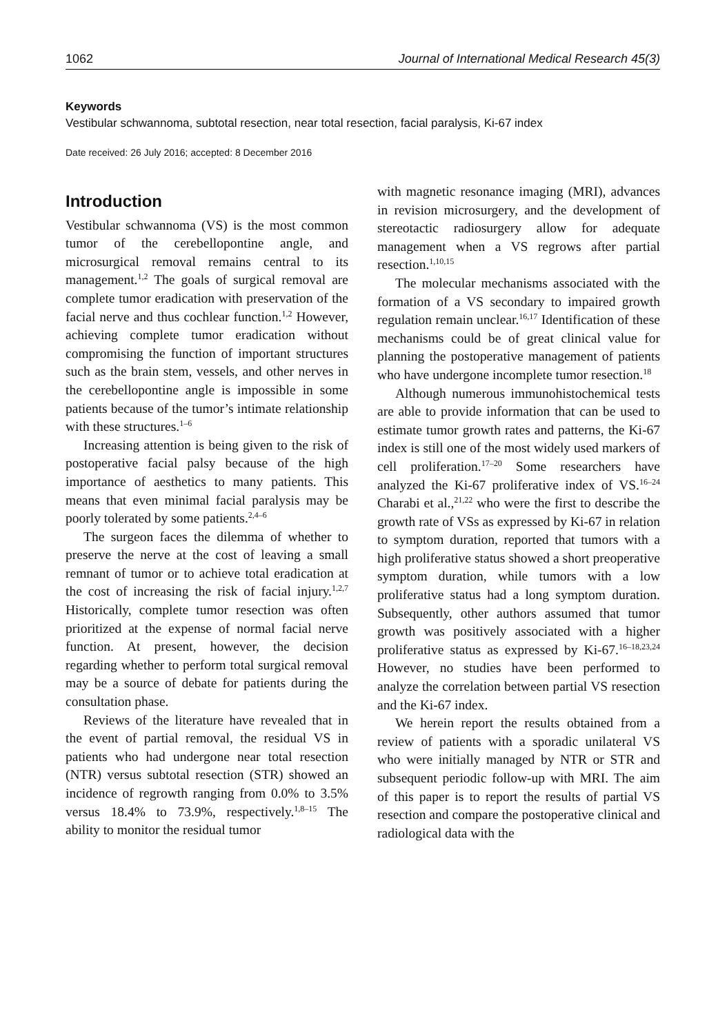1062 Journal of International Medical Research 45(3)
Keywords
Vestibular schwannoma, subtotal resection, near total resection, facial paralysis, Ki-67 index
Date received: 26 July 2016; accepted: 8 December 2016
Introduction
Vestibular schwannoma (VS) is the most common tumor of the cerebellopontine angle, and microsurgical removal remains central to its management.<sup>1,2</sup> The goals of surgical removal are complete tumor eradication with preservation of the facial nerve and thus cochlear function.<sup>1,2</sup> However, achieving complete tumor eradication without compromising the function of important structures such as the brain stem, vessels, and other nerves in the cerebellopontine angle is impossible in some patients because of the tumor’s intimate relationship with these structures.<sup>1–6</sup>
Increasing attention is being given to the risk of postoperative facial palsy because of the high importance of aesthetics to many patients. This means that even minimal facial paralysis may be poorly tolerated by some patients.<sup>2,4–6</sup>
The surgeon faces the dilemma of whether to preserve the nerve at the cost of leaving a small remnant of tumor or to achieve total eradication at the cost of increasing the risk of facial injury.<sup>1,2,7</sup> Historically, complete tumor resection was often prioritized at the expense of normal facial nerve function. At present, however, the decision regarding whether to perform total surgical removal may be a source of debate for patients during the consultation phase.
Reviews of the literature have revealed that in the event of partial removal, the residual VS in patients who had undergone near total resection (NTR) versus subtotal resection (STR) showed an incidence of regrowth ranging from 0.0% to 3.5% versus 18.4% to 73.9%, respectively.<sup>1,8–15</sup> The ability to monitor the residual tumor
with magnetic resonance imaging (MRI), advances in revision microsurgery, and the development of stereotactic radiosurgery allow for adequate management when a VS regrows after partial resection.<sup>1,10,15</sup>
The molecular mechanisms associated with the formation of a VS secondary to impaired growth regulation remain unclear.<sup>16,17</sup> Identification of these mechanisms could be of great clinical value for planning the postoperative management of patients who have undergone incomplete tumor resection.<sup>18</sup>
Although numerous immunohistochemical tests are able to provide information that can be used to estimate tumor growth rates and patterns, the Ki-67 index is still one of the most widely used markers of cell proliferation.<sup>17–20</sup> Some researchers have analyzed the Ki-67 proliferative index of VS.<sup>16–24</sup> Charabi et al.,<sup>21,22</sup> who were the first to describe the growth rate of VSs as expressed by Ki-67 in relation to symptom duration, reported that tumors with a high proliferative status showed a short preoperative symptom duration, while tumors with a low proliferative status had a long symptom duration. Subsequently, other authors assumed that tumor growth was positively associated with a higher proliferative status as expressed by Ki-67.<sup>16–18,23,24</sup> However, no studies have been performed to analyze the correlation between partial VS resection and the Ki-67 index.
We herein report the results obtained from a review of patients with a sporadic unilateral VS who were initially managed by NTR or STR and subsequent periodic follow-up with MRI. The aim of this paper is to report the results of partial VS resection and compare the postoperative clinical and radiological data with the